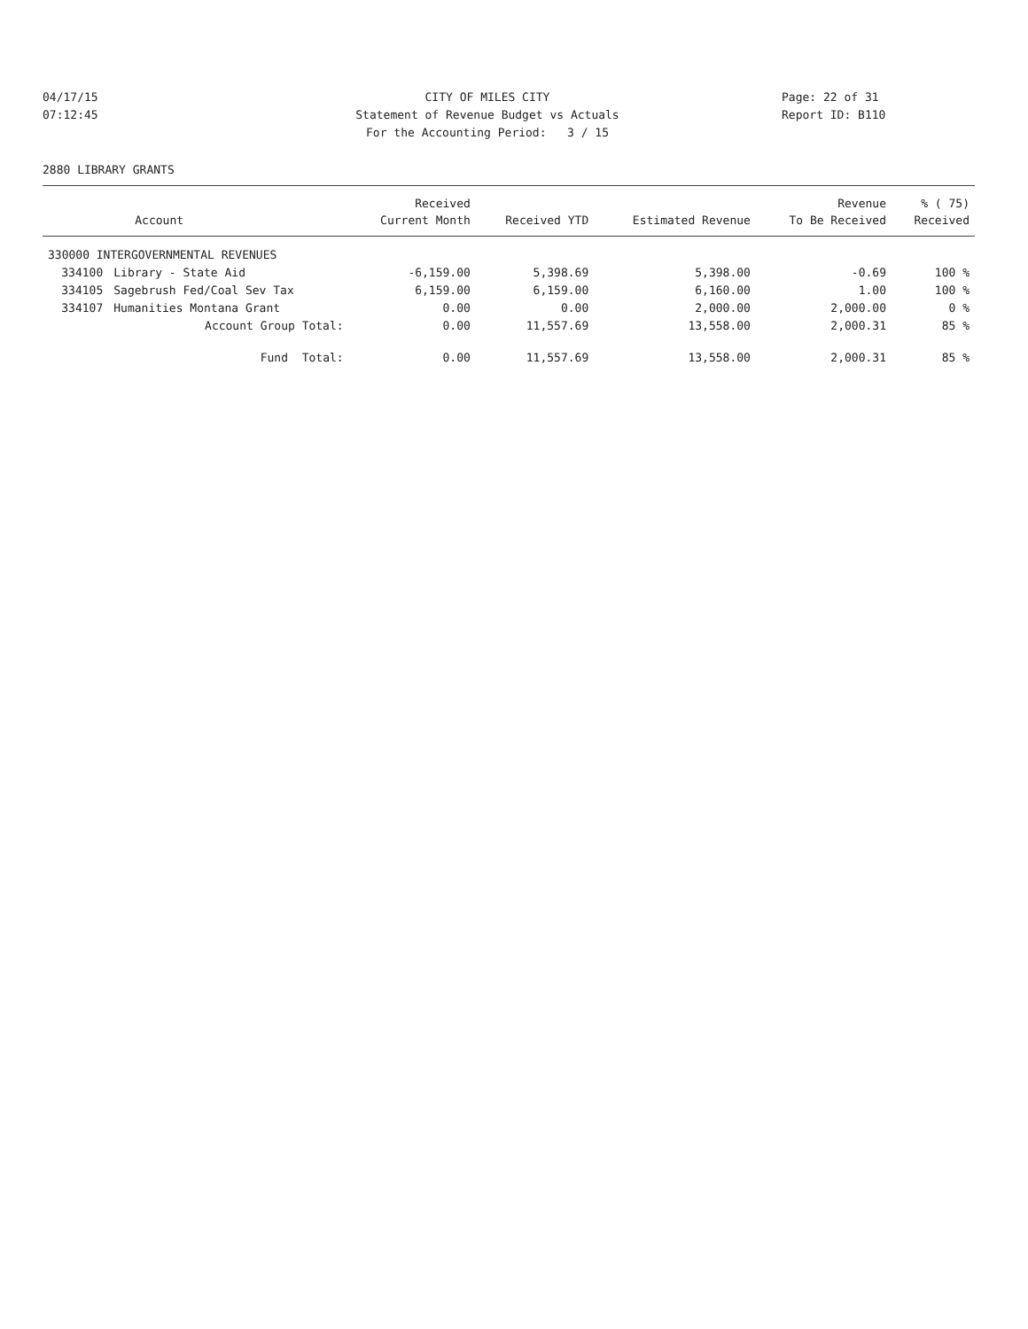04/17/15 CITY OF MILES CITY Page: 22 of 31
07:12:45 Statement of Revenue Budget vs Actuals Report ID: B110
For the Accounting Period: 3 / 15
2880 LIBRARY GRANTS
| | | Received | | | Revenue | % ( 75) |
| --- | --- | --- | --- | --- | --- | --- |
| | Account | Current Month | Received YTD | Estimated Revenue | To Be Received | Received |
| 330000 INTERGOVERNMENTAL REVENUES | | | | | | |
| 334100 | Library - State Aid | -6,159.00 | 5,398.69 | 5,398.00 | -0.69 | 100 % |
| 334105 | Sagebrush Fed/Coal Sev Tax | 6,159.00 | 6,159.00 | 6,160.00 | 1.00 | 100 % |
| 334107 | Humanities Montana Grant | 0.00 | 0.00 | 2,000.00 | 2,000.00 | 0 % |
| | Account Group Total: | 0.00 | 11,557.69 | 13,558.00 | 2,000.31 | 85 % |
| | Fund Total: | 0.00 | 11,557.69 | 13,558.00 | 2,000.31 | 85 % |